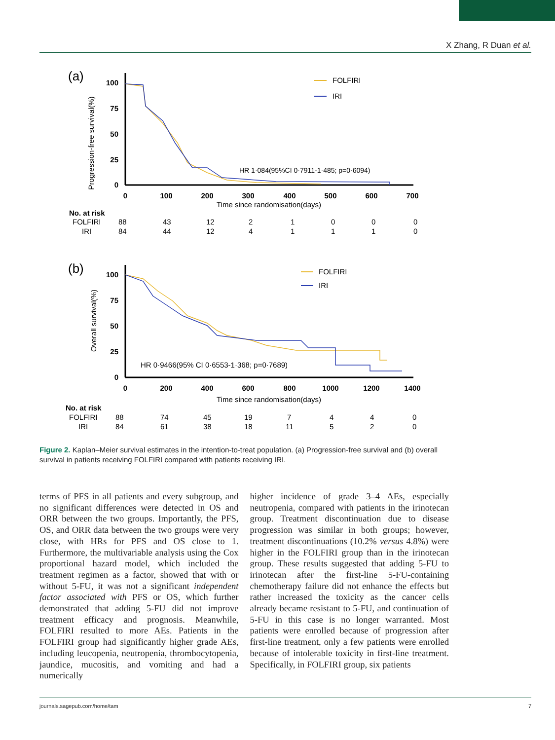X Zhang, R Duan et al.
(a)
Progression-free survival(%)
100
75
50
25
0
0
100
200
300
400
500
600
700
Time since randomisation(days)
HR 1·084(95%CI 0·7911-1·485; p=0·6094)
FOLFIRI
IRI
No. at risk
FOLFIRI
IRI
88
43
12
2
1
0
0
0
84
44
12
4
1
1
1
0
(b)
Overall survival(%)
100
75
50
25
0
0
200
400
600
800
1000
1200
1400
Time since randomisation(days)
HR 0·9466(95% CI 0·6553-1·368; p=0·7689)
FOLFIRI
IRI
No. at risk
FOLFIRI
IRI
88
74
45
19
7
4
4
0
84
61
38
18
11
5
2
0
Figure 2. Kaplan–Meier survival estimates in the intention-to-treat population. (a) Progression-free survival and (b) overall survival in patients receiving FOLFIRI compared with patients receiving IRI.
terms of PFS in all patients and every subgroup, and no significant differences were detected in OS and ORR between the two groups. Importantly, the PFS, OS, and ORR data between the two groups were very close, with HRs for PFS and OS close to 1. Furthermore, the multivariable analysis using the Cox proportional hazard model, which included the treatment regimen as a factor, showed that with or without 5-FU, it was not a significant independent factor associated with PFS or OS, which further demonstrated that adding 5-FU did not improve treatment efficacy and prognosis. Meanwhile, FOLFIRI resulted to more AEs. Patients in the FOLFIRI group had significantly higher grade AEs, including leucopenia, neutropenia, thrombocytopenia, jaundice, mucositis, and vomiting and had a numerically
higher incidence of grade 3–4 AEs, especially neutropenia, compared with patients in the irinotecan group. Treatment discontinuation due to disease progression was similar in both groups; however, treatment discontinuations (10.2% versus 4.8%) were higher in the FOLFIRI group than in the irinotecan group. These results suggested that adding 5-FU to irinotecan after the first-line 5-FU-containing chemotherapy failure did not enhance the effects but rather increased the toxicity as the cancer cells already became resistant to 5-FU, and continuation of 5-FU in this case is no longer warranted. Most patients were enrolled because of progression after first-line treatment, only a few patients were enrolled because of intolerable toxicity in first-line treatment. Specifically, in FOLFIRI group, six patients
journals.sagepub.com/home/tam 7